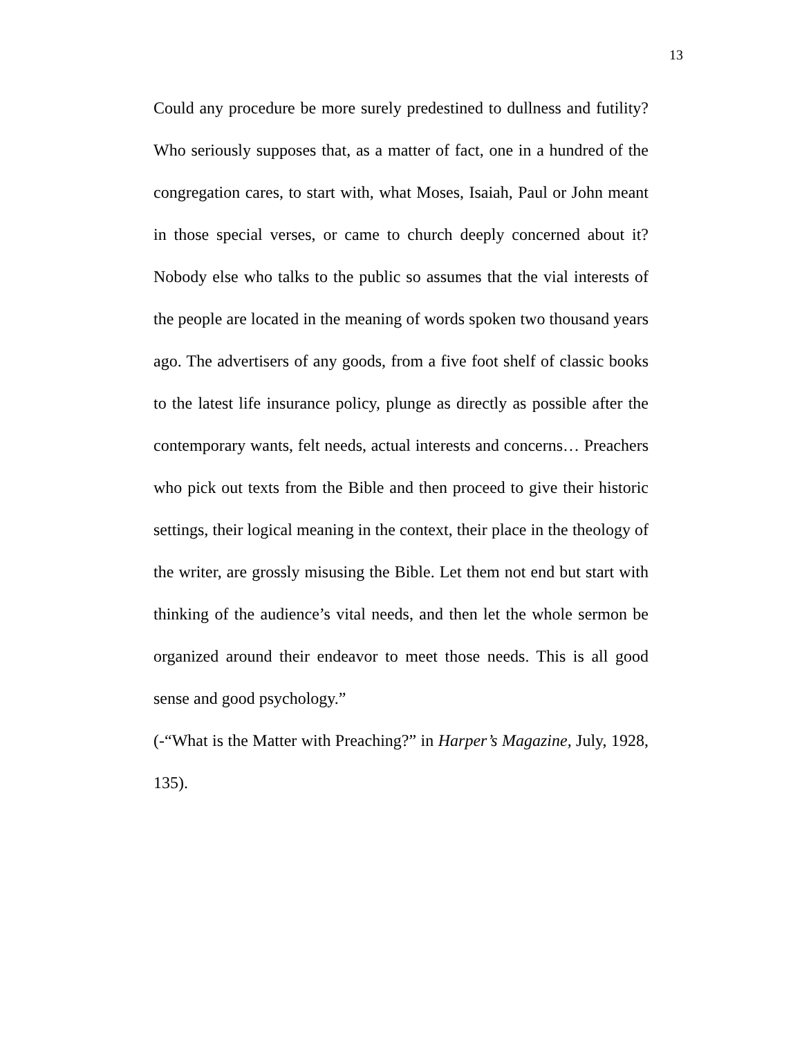13
Could any procedure be more surely predestined to dullness and futility? Who seriously supposes that, as a matter of fact, one in a hundred of the congregation cares, to start with, what Moses, Isaiah, Paul or John meant in those special verses, or came to church deeply concerned about it? Nobody else who talks to the public so assumes that the vial interests of the people are located in the meaning of words spoken two thousand years ago. The advertisers of any goods, from a five foot shelf of classic books to the latest life insurance policy, plunge as directly as possible after the contemporary wants, felt needs, actual interests and concerns… Preachers who pick out texts from the Bible and then proceed to give their historic settings, their logical meaning in the context, their place in the theology of the writer, are grossly misusing the Bible. Let them not end but start with thinking of the audience’s vital needs, and then let the whole sermon be organized around their endeavor to meet those needs. This is all good sense and good psychology.”
(-“What is the Matter with Preaching?” in Harper’s Magazine, July, 1928, 135).